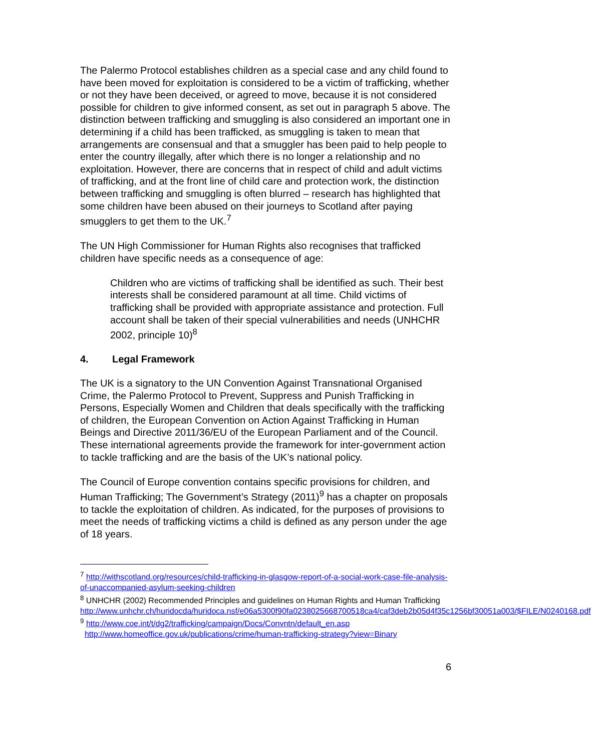The Palermo Protocol establishes children as a special case and any child found to have been moved for exploitation is considered to be a victim of trafficking, whether or not they have been deceived, or agreed to move, because it is not considered possible for children to give informed consent, as set out in paragraph 5 above. The distinction between trafficking and smuggling is also considered an important one in determining if a child has been trafficked, as smuggling is taken to mean that arrangements are consensual and that a smuggler has been paid to help people to enter the country illegally, after which there is no longer a relationship and no exploitation. However, there are concerns that in respect of child and adult victims of trafficking, and at the front line of child care and protection work, the distinction between trafficking and smuggling is often blurred – research has highlighted that some children have been abused on their journeys to Scotland after paying smugglers to get them to the UK.<sup>7</sup>
The UN High Commissioner for Human Rights also recognises that trafficked children have specific needs as a consequence of age:
Children who are victims of trafficking shall be identified as such. Their best interests shall be considered paramount at all time. Child victims of trafficking shall be provided with appropriate assistance and protection. Full account shall be taken of their special vulnerabilities and needs (UNHCHR 2002, principle 10)<sup>8</sup>
4. Legal Framework
The UK is a signatory to the UN Convention Against Transnational Organised Crime, the Palermo Protocol to Prevent, Suppress and Punish Trafficking in Persons, Especially Women and Children that deals specifically with the trafficking of children, the European Convention on Action Against Trafficking in Human Beings and Directive 2011/36/EU of the European Parliament and of the Council. These international agreements provide the framework for inter-government action to tackle trafficking and are the basis of the UK’s national policy.
The Council of Europe convention contains specific provisions for children, and Human Trafficking; The Government’s Strategy (2011)<sup>9</sup> has a chapter on proposals to tackle the exploitation of children. As indicated, for the purposes of provisions to meet the needs of trafficking victims a child is defined as any person under the age of 18 years.
<sup>7</sup> http://withscotland.org/resources/child-trafficking-in-glasgow-report-of-a-social-work-case-file-analysis-of-unaccompanied-asylum-seeking-children
<sup>8</sup> UNHCHR (2002) Recommended Principles and guidelines on Human Rights and Human Trafficking
http://www.unhchr.ch/huridocda/huridoca.nsf/e06a5300f90fa0238025668700518ca4/caf3deb2b05d4f35c1256bf30051a003/$FILE/N0240168.pdf
<sup>9</sup> http://www.coe.int/t/dg2/trafficking/campaign/Docs/Convntn/default_en.asp
http://www.homeoffice.gov.uk/publications/crime/human-trafficking-strategy?view=Binary
6